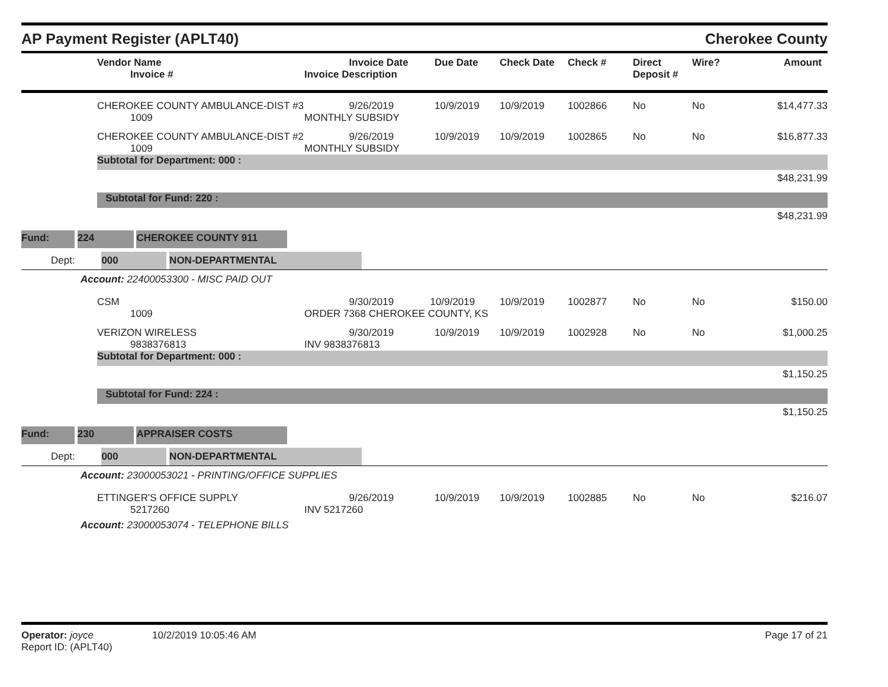AP Payment Register (APLT40)
Cherokee County
| | Vendor Name Invoice # | Invoice Date Invoice Description | Due Date | Check Date | Check # | Direct Deposit # | Wire? | Amount |
| --- | --- | --- | --- | --- | --- | --- | --- | --- |
| | CHEROKEE COUNTY AMBULANCE-DIST #3 1009 | 9/26/2019 MONTHLY SUBSIDY | 10/9/2019 | 10/9/2019 | 1002866 | No | No | $14,477.33 |
| | CHEROKEE COUNTY AMBULANCE-DIST #2 1009 | 9/26/2019 MONTHLY SUBSIDY | 10/9/2019 | 10/9/2019 | 1002865 | No | No | $16,877.33 |
| | Subtotal for Department: 000 : | | | | | | | |
| $48,231.99 | | | | | | | | |
| | Subtotal for Fund: 220 : | | | | | | | |
| $48,231.99 | | | | | | | | |
| Fund: 224 CHEROKEE COUNTY 911 | | | | | | | | |
| Dept: 000 NON-DEPARTMENTAL | | | | | | | | |
| Account: 22400053300 - MISC PAID OUT | | | | | | | | |
| | CSM 1009 | 9/30/2019 10/9/2019 ORDER 7368 CHEROKEE COUNTY, KS | | 10/9/2019 | 1002877 | No | No | $150.00 |
| | VERIZON WIRELESS 9838376813 | 9/30/2019 INV 9838376813 | 10/9/2019 | 10/9/2019 | 1002928 | No | No | $1,000.25 |
| | Subtotal for Department: 000 : | | | | | | | |
| $1,150.25 | | | | | | | | |
| | Subtotal for Fund: 224 : | | | | | | | |
| $1,150.25 | | | | | | | | |
| Fund: 230 APPRAISER COSTS | | | | | | | | |
| Dept: 000 NON-DEPARTMENTAL | | | | | | | | |
| Account: 23000053021 - PRINTING/OFFICE SUPPLIES | | | | | | | | |
| | ETTINGER'S OFFICE SUPPLY 5217260 | 9/26/2019 INV 5217260 | 10/9/2019 | 10/9/2019 | 1002885 | No | No | $216.07 |
| Account: 23000053074 - TELEPHONE BILLS | | | | | | | | |
Operator: joyce 10/2/2019 10:05:46 AM
Report ID: (APLT40)
Page 17 of 21